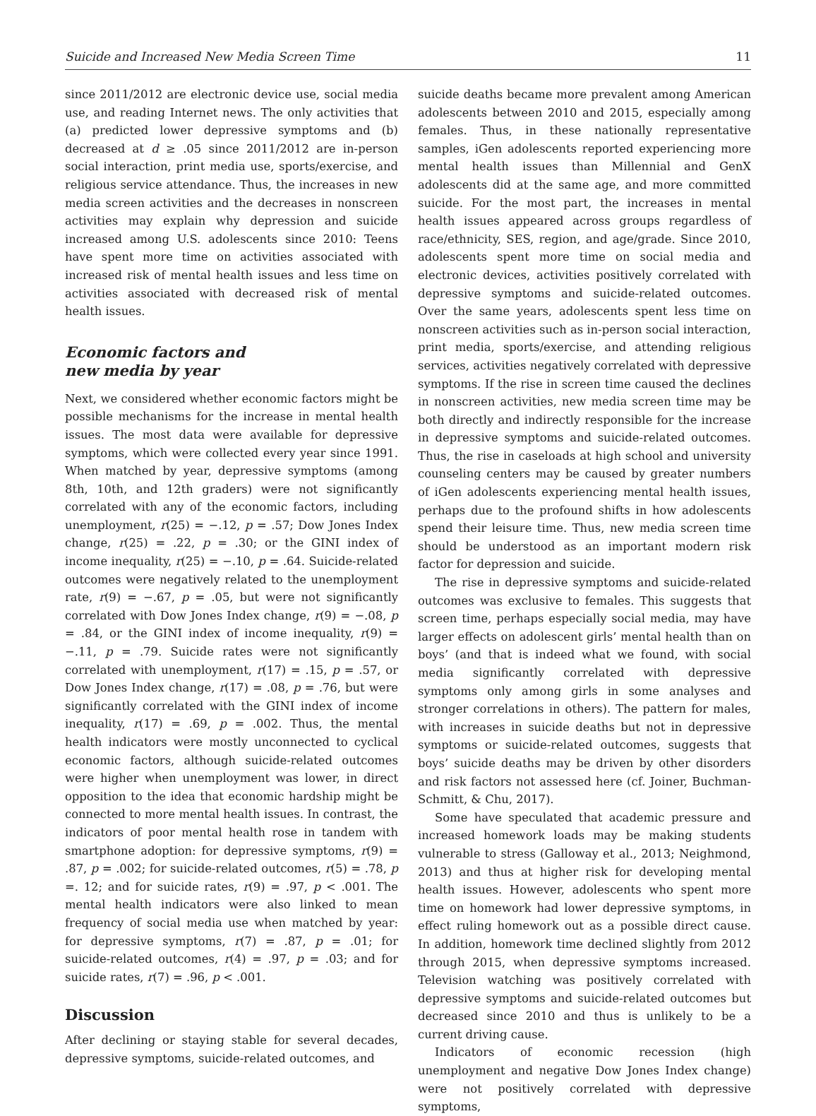Suicide and Increased New Media Screen Time 11
since 2011/2012 are electronic device use, social media use, and reading Internet news. The only activities that (a) predicted lower depressive symptoms and (b) decreased at d ≥ .05 since 2011/2012 are in-person social interaction, print media use, sports/exercise, and religious service attendance. Thus, the increases in new media screen activities and the decreases in nonscreen activities may explain why depression and suicide increased among U.S. adolescents since 2010: Teens have spent more time on activities associated with increased risk of mental health issues and less time on activities associated with decreased risk of mental health issues.
Economic factors and
new media by year
Next, we considered whether economic factors might be possible mechanisms for the increase in mental health issues. The most data were available for depressive symptoms, which were collected every year since 1991. When matched by year, depressive symptoms (among 8th, 10th, and 12th graders) were not significantly correlated with any of the economic factors, including unemployment, r(25) = −.12, p = .57; Dow Jones Index change, r(25) = .22, p = .30; or the GINI index of income inequality, r(25) = −.10, p = .64. Suicide-related outcomes were negatively related to the unemployment rate, r(9) = −.67, p = .05, but were not significantly correlated with Dow Jones Index change, r(9) = −.08, p = .84, or the GINI index of income inequality, r(9) = −.11, p = .79. Suicide rates were not significantly correlated with unemployment, r(17) = .15, p = .57, or Dow Jones Index change, r(17) = .08, p = .76, but were significantly correlated with the GINI index of income inequality, r(17) = .69, p = .002. Thus, the mental health indicators were mostly unconnected to cyclical economic factors, although suicide-related outcomes were higher when unemployment was lower, in direct opposition to the idea that economic hardship might be connected to more mental health issues. In contrast, the indicators of poor mental health rose in tandem with smartphone adoption: for depressive symptoms, r(9) = .87, p = .002; for suicide-related outcomes, r(5) = .78, p =. 12; and for suicide rates, r(9) = .97, p < .001. The mental health indicators were also linked to mean frequency of social media use when matched by year: for depressive symptoms, r(7) = .87, p = .01; for suicide-related outcomes, r(4) = .97, p = .03; and for suicide rates, r(7) = .96, p < .001.
Discussion
After declining or staying stable for several decades, depressive symptoms, suicide-related outcomes, and
suicide deaths became more prevalent among American adolescents between 2010 and 2015, especially among females. Thus, in these nationally representative samples, iGen adolescents reported experiencing more mental health issues than Millennial and GenX adolescents did at the same age, and more committed suicide. For the most part, the increases in mental health issues appeared across groups regardless of race/ethnicity, SES, region, and age/grade. Since 2010, adolescents spent more time on social media and electronic devices, activities positively correlated with depressive symptoms and suicide-related outcomes. Over the same years, adolescents spent less time on nonscreen activities such as in-person social interaction, print media, sports/exercise, and attending religious services, activities negatively correlated with depressive symptoms. If the rise in screen time caused the declines in nonscreen activities, new media screen time may be both directly and indirectly responsible for the increase in depressive symptoms and suicide-related outcomes. Thus, the rise in caseloads at high school and university counseling centers may be caused by greater numbers of iGen adolescents experiencing mental health issues, perhaps due to the profound shifts in how adolescents spend their leisure time. Thus, new media screen time should be understood as an important modern risk factor for depression and suicide.
The rise in depressive symptoms and suicide-related outcomes was exclusive to females. This suggests that screen time, perhaps especially social media, may have larger effects on adolescent girls’ mental health than on boys’ (and that is indeed what we found, with social media significantly correlated with depressive symptoms only among girls in some analyses and stronger correlations in others). The pattern for males, with increases in suicide deaths but not in depressive symptoms or suicide-related outcomes, suggests that boys’ suicide deaths may be driven by other disorders and risk factors not assessed here (cf. Joiner, Buchman-Schmitt, & Chu, 2017).
Some have speculated that academic pressure and increased homework loads may be making students vulnerable to stress (Galloway et al., 2013; Neighmond, 2013) and thus at higher risk for developing mental health issues. However, adolescents who spent more time on homework had lower depressive symptoms, in effect ruling homework out as a possible direct cause. In addition, homework time declined slightly from 2012 through 2015, when depressive symptoms increased. Television watching was positively correlated with depressive symptoms and suicide-related outcomes but decreased since 2010 and thus is unlikely to be a current driving cause.
Indicators of economic recession (high unemployment and negative Dow Jones Index change) were not positively correlated with depressive symptoms,